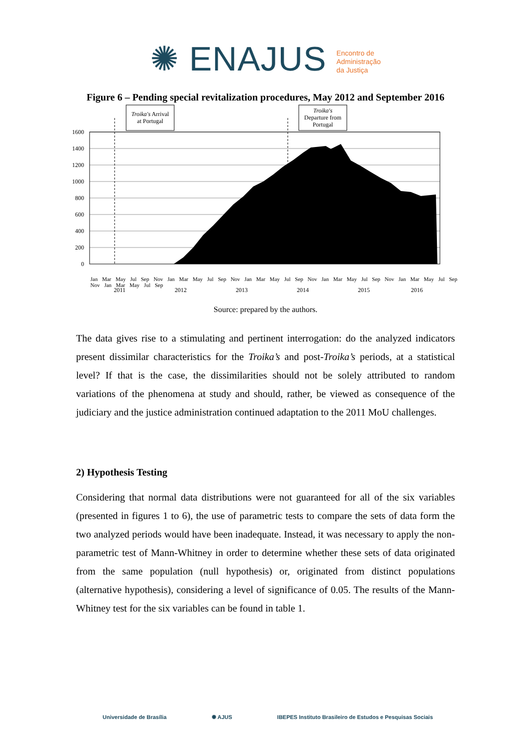✺ ENAJUS Encontro de
Administração
da Justiça
Figure 6 – Pending special revitalization procedures, May 2012 and September 2016
Troika's Arrival
at Portugal
Troika's
Departure from
Portugal
1600
1400
1200
1000
800
600
400
200
0
2011
2012
2013
2014
2015
2016
Jan Mar May Jul Sep Nov Jan Mar May Jul Sep Nov Jan Mar May Jul Sep Nov Jan Mar May Jul Sep Nov Jan Mar May Jul Sep Nov Jan Mar May Jul Sep
Source: prepared by the authors.
The data gives rise to a stimulating and pertinent interrogation: do the analyzed indicators present dissimilar characteristics for the Troika’s and post-Troika’s periods, at a statistical level? If that is the case, the dissimilarities should not be solely attributed to random variations of the phenomena at study and should, rather, be viewed as consequence of the judiciary and the justice administration continued adaptation to the 2011 MoU challenges.
2) Hypothesis Testing
Considering that normal data distributions were not guaranteed for all of the six variables (presented in figures 1 to 6), the use of parametric tests to compare the sets of data form the two analyzed periods would have been inadequate. Instead, it was necessary to apply the non-parametric test of Mann-Whitney in order to determine whether these sets of data originated from the same population (null hypothesis) or, originated from distinct populations (alternative hypothesis), considering a level of significance of 0.05. The results of the Mann-Whitney test for the six variables can be found in table 1.
Universidade de Brasília ✺ AJUS IBEPES Instituto Brasileiro de Estudos e Pesquisas Sociais